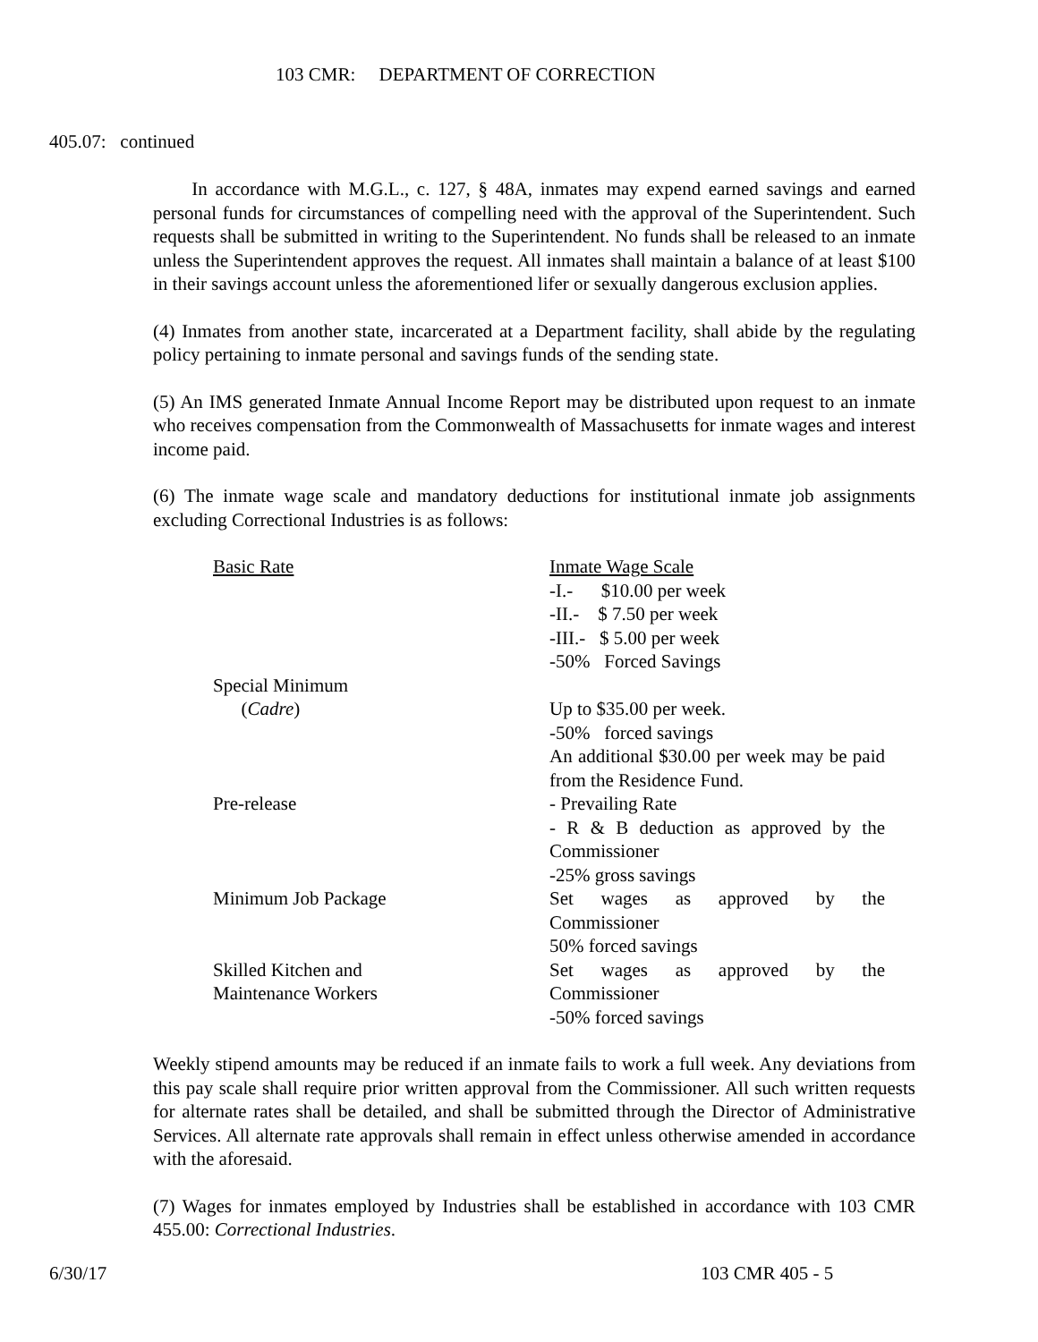103 CMR: DEPARTMENT OF CORRECTION
405.07: continued
In accordance with M.G.L., c. 127, § 48A, inmates may expend earned savings and earned personal funds for circumstances of compelling need with the approval of the Superintendent. Such requests shall be submitted in writing to the Superintendent. No funds shall be released to an inmate unless the Superintendent approves the request. All inmates shall maintain a balance of at least $100 in their savings account unless the aforementioned lifer or sexually dangerous exclusion applies.
(4) Inmates from another state, incarcerated at a Department facility, shall abide by the regulating policy pertaining to inmate personal and savings funds of the sending state.
(5) An IMS generated Inmate Annual Income Report may be distributed upon request to an inmate who receives compensation from the Commonwealth of Massachusetts for inmate wages and interest income paid.
(6) The inmate wage scale and mandatory deductions for institutional inmate job assignments excluding Correctional Industries is as follows:
| Basic Rate | Inmate Wage Scale -I.- $10.00 per week -II.- $ 7.50 per week -III.- $ 5.00 per week -50% Forced Savings |
| Special Minimum ( Cadre ) | Up to $35.00 per week. -50% forced savings An additional $30.00 per week may be paid from the Residence Fund. |
| Pre-release | - Prevailing Rate - R & B deduction as approved by the Commissioner -25% gross savings |
| Minimum Job Package | Set wages as approved by the Commissioner 50% forced savings |
| Skilled Kitchen and Maintenance Workers | Set wages as approved by the Commissioner -50% forced savings |
Weekly stipend amounts may be reduced if an inmate fails to work a full week. Any deviations from this pay scale shall require prior written approval from the Commissioner. All such written requests for alternate rates shall be detailed, and shall be submitted through the Director of Administrative Services. All alternate rate approvals shall remain in effect unless otherwise amended in accordance with the aforesaid.
(7) Wages for inmates employed by Industries shall be established in accordance with 103 CMR 455.00: Correctional Industries.
6/30/17 103 CMR 405 - 5